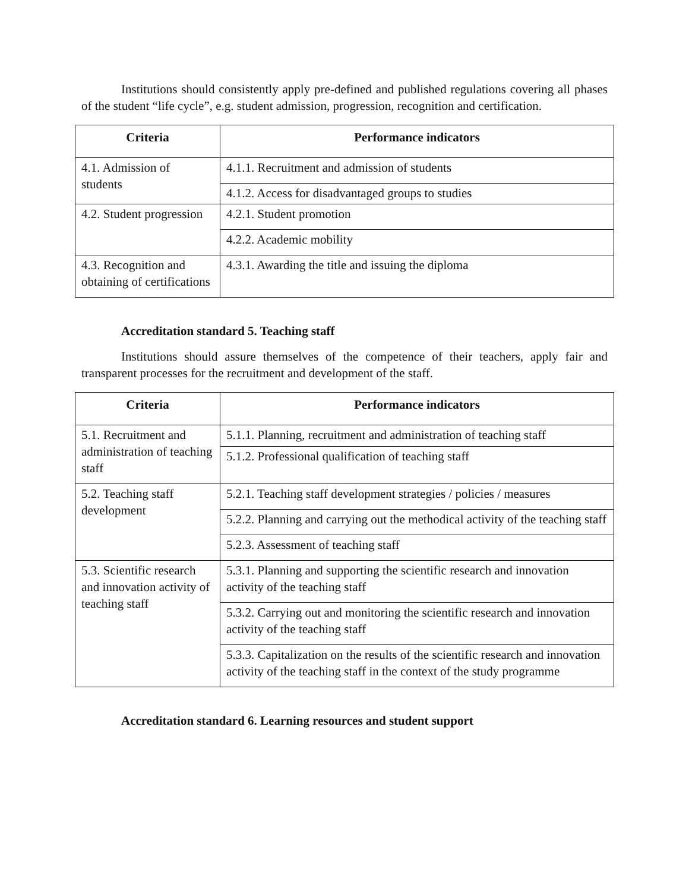Institutions should consistently apply pre-defined and published regulations covering all phases of the student “life cycle”, e.g. student admission, progression, recognition and certification.
| Criteria | Performance indicators |
| --- | --- |
| 4.1. Admission of students | 4.1.1. Recruitment and admission of students |
| | 4.1.2. Access for disadvantaged groups to studies |
| 4.2. Student progression | 4.2.1. Student promotion |
| | 4.2.2. Academic mobility |
| 4.3. Recognition and obtaining of certifications | 4.3.1. Awarding the title and issuing the diploma |
Accreditation standard 5. Teaching staff
Institutions should assure themselves of the competence of their teachers, apply fair and transparent processes for the recruitment and development of the staff.
| Criteria | Performance indicators |
| --- | --- |
| 5.1. Recruitment and administration of teaching staff | 5.1.1. Planning, recruitment and administration of teaching staff |
| | 5.1.2. Professional qualification of teaching staff |
| 5.2. Teaching staff development | 5.2.1. Teaching staff development strategies / policies / measures |
| | 5.2.2. Planning and carrying out the methodical activity of the teaching staff |
| | 5.2.3. Assessment of teaching staff |
| 5.3. Scientific research and innovation activity of teaching staff | 5.3.1. Planning and supporting the scientific research and innovation activity of the teaching staff |
| | 5.3.2. Carrying out and monitoring the scientific research and innovation activity of the teaching staff |
| | 5.3.3. Capitalization on the results of the scientific research and innovation activity of the teaching staff in the context of the study programme |
Accreditation standard 6. Learning resources and student support